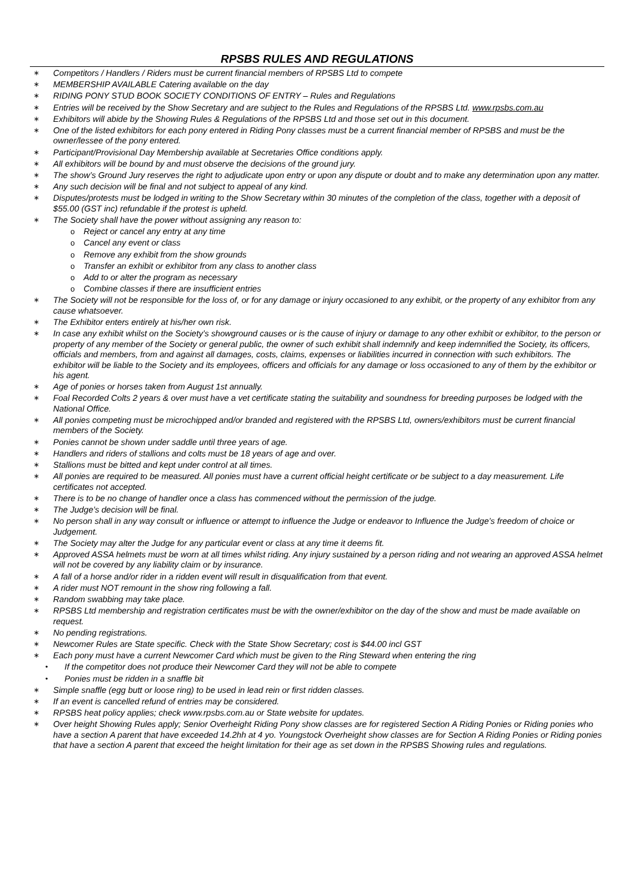RPSBS RULES AND REGULATIONS
∗ Competitors / Handlers / Riders must be current financial members of RPSBS Ltd to compete
∗ MEMBERSHIP AVAILABLE Catering available on the day
∗ RIDING PONY STUD BOOK SOCIETY CONDITIONS OF ENTRY – Rules and Regulations
∗ Entries will be received by the Show Secretary and are subject to the Rules and Regulations of the RPSBS Ltd. www.rpsbs.com.au
∗ Exhibitors will abide by the Showing Rules & Regulations of the RPSBS Ltd and those set out in this document.
∗ One of the listed exhibitors for each pony entered in Riding Pony classes must be a current financial member of RPSBS and must be the owner/lessee of the pony entered.
∗ Participant/Provisional Day Membership available at Secretaries Office conditions apply.
∗ All exhibitors will be bound by and must observe the decisions of the ground jury.
∗ The show’s Ground Jury reserves the right to adjudicate upon entry or upon any dispute or doubt and to make any determination upon any matter.
∗ Any such decision will be final and not subject to appeal of any kind.
∗ Disputes/protests must be lodged in writing to the Show Secretary within 30 minutes of the completion of the class, together with a deposit of $55.00 (GST inc) refundable if the protest is upheld.
∗ The Society shall have the power without assigning any reason to:
o Reject or cancel any entry at any time
o Cancel any event or class
o Remove any exhibit from the show grounds
o Transfer an exhibit or exhibitor from any class to another class
o Add to or alter the program as necessary
o Combine classes if there are insufficient entries
∗ The Society will not be responsible for the loss of, or for any damage or injury occasioned to any exhibit, or the property of any exhibitor from any cause whatsoever.
∗ The Exhibitor enters entirely at his/her own risk.
∗ In case any exhibit whilst on the Society’s showground causes or is the cause of injury or damage to any other exhibit or exhibitor, to the person or property of any member of the Society or general public, the owner of such exhibit shall indemnify and keep indemnified the Society, its officers, officials and members, from and against all damages, costs, claims, expenses or liabilities incurred in connection with such exhibitors. The exhibitor will be liable to the Society and its employees, officers and officials for any damage or loss occasioned to any of them by the exhibitor or his agent.
∗ Age of ponies or horses taken from August 1st annually.
∗ Foal Recorded Colts 2 years & over must have a vet certificate stating the suitability and soundness for breeding purposes be lodged with the National Office.
∗ All ponies competing must be microchipped and/or branded and registered with the RPSBS Ltd, owners/exhibitors must be current financial members of the Society.
∗ Ponies cannot be shown under saddle until three years of age.
∗ Handlers and riders of stallions and colts must be 18 years of age and over.
∗ Stallions must be bitted and kept under control at all times.
∗ All ponies are required to be measured. All ponies must have a current official height certificate or be subject to a day measurement. Life certificates not accepted.
∗ There is to be no change of handler once a class has commenced without the permission of the judge.
∗ The Judge’s decision will be final.
∗ No person shall in any way consult or influence or attempt to influence the Judge or endeavor to Influence the Judge’s freedom of choice or Judgement.
∗ The Society may alter the Judge for any particular event or class at any time it deems fit.
∗ Approved ASSA helmets must be worn at all times whilst riding. Any injury sustained by a person riding and not wearing an approved ASSA helmet will not be covered by any liability claim or by insurance.
∗ A fall of a horse and/or rider in a ridden event will result in disqualification from that event.
∗ A rider must NOT remount in the show ring following a fall.
∗ Random swabbing may take place.
∗ RPSBS Ltd membership and registration certificates must be with the owner/exhibitor on the day of the show and must be made available on request.
∗ No pending registrations.
∗ Newcomer Rules are State specific. Check with the State Show Secretary; cost is $44.00 incl GST
∗ Each pony must have a current Newcomer Card which must be given to the Ring Steward when entering the ring
• If the competitor does not produce their Newcomer Card they will not be able to compete
• Ponies must be ridden in a snaffle bit
∗ Simple snaffle (egg butt or loose ring) to be used in lead rein or first ridden classes.
∗ If an event is cancelled refund of entries may be considered.
∗ RPSBS heat policy applies; check www.rpsbs.com.au or State website for updates.
∗ Over height Showing Rules apply; Senior Overheight Riding Pony show classes are for registered Section A Riding Ponies or Riding ponies who have a section A parent that have exceeded 14.2hh at 4 yo. Youngstock Overheight show classes are for Section A Riding Ponies or Riding ponies that have a section A parent that exceed the height limitation for their age as set down in the RPSBS Showing rules and regulations.